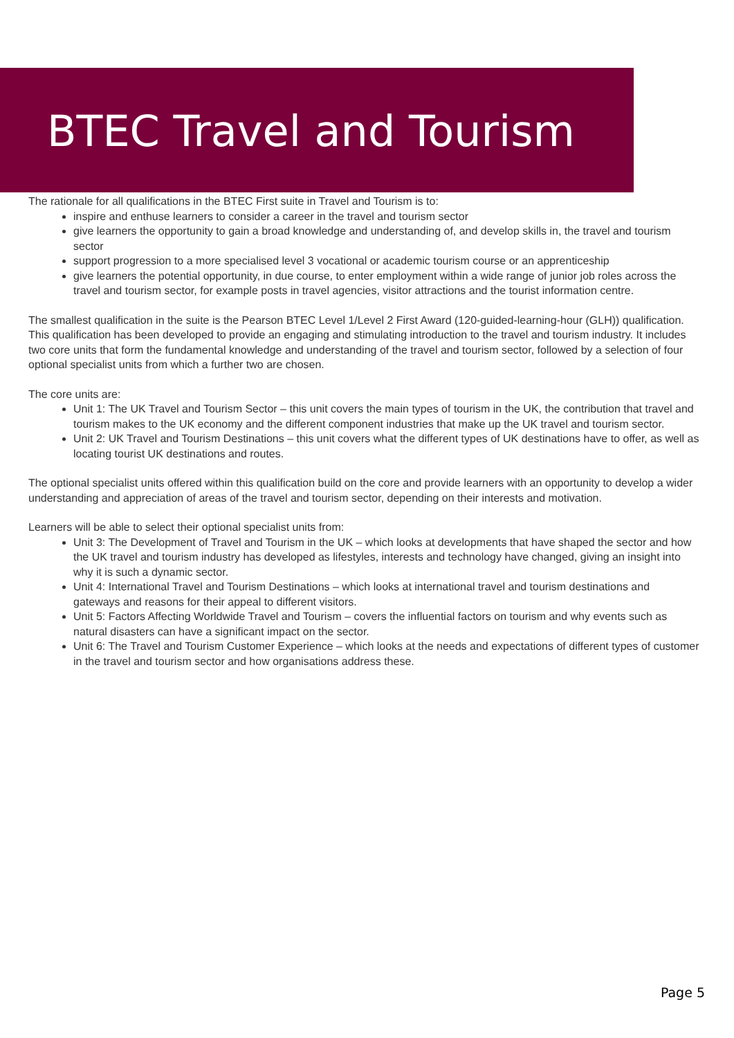BTEC Travel and Tourism
The rationale for all qualifications in the BTEC First suite in Travel and Tourism is to:
inspire and enthuse learners to consider a career in the travel and tourism sector
give learners the opportunity to gain a broad knowledge and understanding of, and develop skills in, the travel and tourism sector
support progression to a more specialised level 3 vocational or academic tourism course or an apprenticeship
give learners the potential opportunity, in due course, to enter employment within a wide range of junior job roles across the travel and tourism sector, for example posts in travel agencies, visitor attractions and the tourist information centre.
The smallest qualification in the suite is the Pearson BTEC Level 1/Level 2 First Award (120-guided-learning-hour (GLH)) qualification. This qualification has been developed to provide an engaging and stimulating introduction to the travel and tourism industry. It includes two core units that form the fundamental knowledge and understanding of the travel and tourism sector, followed by a selection of four optional specialist units from which a further two are chosen.
The core units are:
Unit 1: The UK Travel and Tourism Sector – this unit covers the main types of tourism in the UK, the contribution that travel and tourism makes to the UK economy and the different component industries that make up the UK travel and tourism sector.
Unit 2: UK Travel and Tourism Destinations – this unit covers what the different types of UK destinations have to offer, as well as locating tourist UK destinations and routes.
The optional specialist units offered within this qualification build on the core and provide learners with an opportunity to develop a wider understanding and appreciation of areas of the travel and tourism sector, depending on their interests and motivation.
Learners will be able to select their optional specialist units from:
Unit 3: The Development of Travel and Tourism in the UK – which looks at developments that have shaped the sector and how the UK travel and tourism industry has developed as lifestyles, interests and technology have changed, giving an insight into why it is such a dynamic sector.
Unit 4: International Travel and Tourism Destinations – which looks at international travel and tourism destinations and gateways and reasons for their appeal to different visitors.
Unit 5: Factors Affecting Worldwide Travel and Tourism – covers the influential factors on tourism and why events such as natural disasters can have a significant impact on the sector.
Unit 6: The Travel and Tourism Customer Experience – which looks at the needs and expectations of different types of customer in the travel and tourism sector and how organisations address these.
Page 5